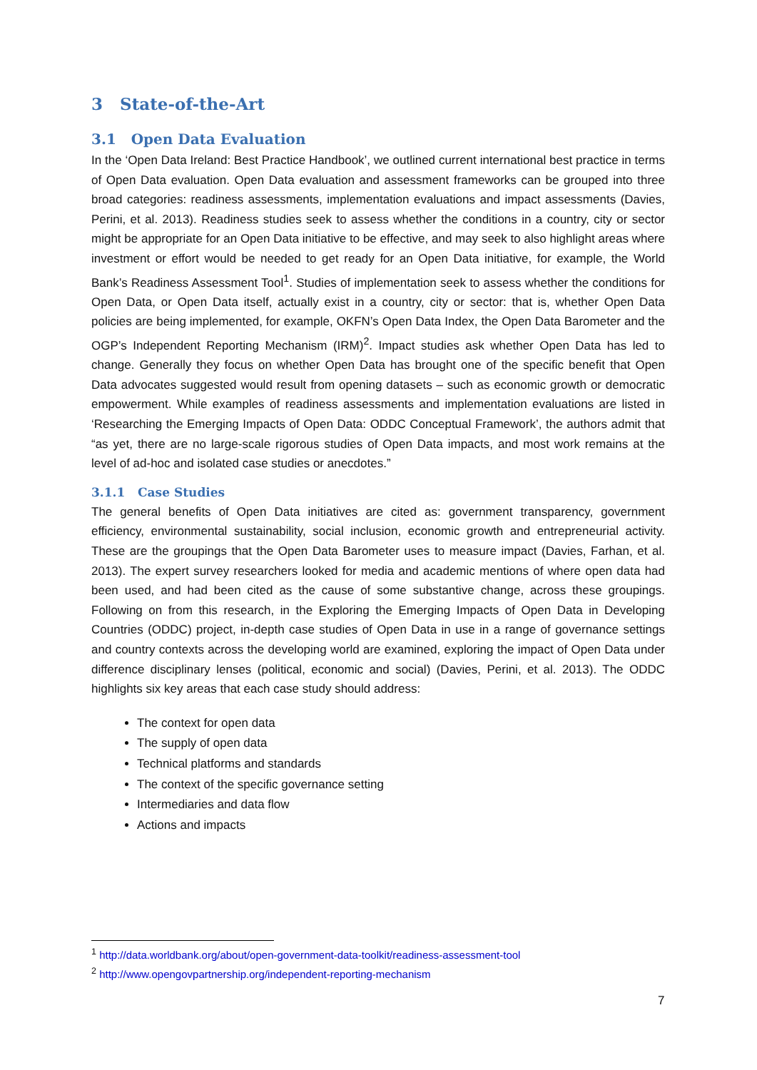3 State-of-the-Art
3.1 Open Data Evaluation
In the ‘Open Data Ireland: Best Practice Handbook’, we outlined current international best practice in terms of Open Data evaluation. Open Data evaluation and assessment frameworks can be grouped into three broad categories: readiness assessments, implementation evaluations and impact assessments (Davies, Perini, et al. 2013). Readiness studies seek to assess whether the conditions in a country, city or sector might be appropriate for an Open Data initiative to be effective, and may seek to also highlight areas where investment or effort would be needed to get ready for an Open Data initiative, for example, the World Bank’s Readiness Assessment Tool<sup>1</sup>. Studies of implementation seek to assess whether the conditions for Open Data, or Open Data itself, actually exist in a country, city or sector: that is, whether Open Data policies are being implemented, for example, OKFN’s Open Data Index, the Open Data Barometer and the OGP’s Independent Reporting Mechanism (IRM)<sup>2</sup>. Impact studies ask whether Open Data has led to change. Generally they focus on whether Open Data has brought one of the specific benefit that Open Data advocates suggested would result from opening datasets – such as economic growth or democratic empowerment. While examples of readiness assessments and implementation evaluations are listed in ‘Researching the Emerging Impacts of Open Data: ODDC Conceptual Framework’, the authors admit that “as yet, there are no large-scale rigorous studies of Open Data impacts, and most work remains at the level of ad-hoc and isolated case studies or anecdotes.”
3.1.1 Case Studies
The general benefits of Open Data initiatives are cited as: government transparency, government efficiency, environmental sustainability, social inclusion, economic growth and entrepreneurial activity. These are the groupings that the Open Data Barometer uses to measure impact (Davies, Farhan, et al. 2013). The expert survey researchers looked for media and academic mentions of where open data had been used, and had been cited as the cause of some substantive change, across these groupings. Following on from this research, in the Exploring the Emerging Impacts of Open Data in Developing Countries (ODDC) project, in-depth case studies of Open Data in use in a range of governance settings and country contexts across the developing world are examined, exploring the impact of Open Data under difference disciplinary lenses (political, economic and social) (Davies, Perini, et al. 2013). The ODDC highlights six key areas that each case study should address:
The context for open data
The supply of open data
Technical platforms and standards
The context of the specific governance setting
Intermediaries and data flow
Actions and impacts
<sup>1</sup> http://data.worldbank.org/about/open-government-data-toolkit/readiness-assessment-tool
<sup>2</sup> http://www.opengovpartnership.org/independent-reporting-mechanism
7